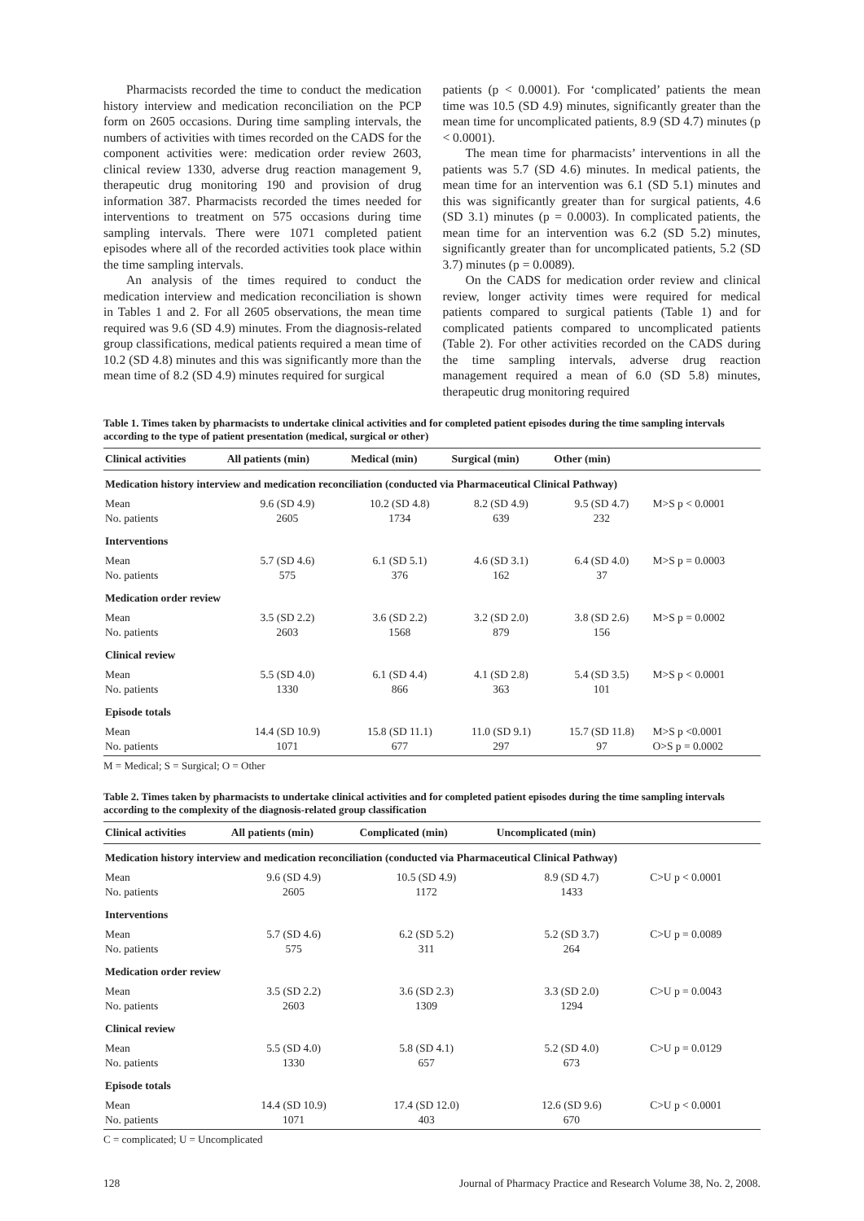Pharmacists recorded the time to conduct the medication history interview and medication reconciliation on the PCP form on 2605 occasions. During time sampling intervals, the numbers of activities with times recorded on the CADS for the component activities were: medication order review 2603, clinical review 1330, adverse drug reaction management 9, therapeutic drug monitoring 190 and provision of drug information 387. Pharmacists recorded the times needed for interventions to treatment on 575 occasions during time sampling intervals. There were 1071 completed patient episodes where all of the recorded activities took place within the time sampling intervals.
An analysis of the times required to conduct the medication interview and medication reconciliation is shown in Tables 1 and 2. For all 2605 observations, the mean time required was 9.6 (SD 4.9) minutes. From the diagnosis-related group classifications, medical patients required a mean time of 10.2 (SD 4.8) minutes and this was significantly more than the mean time of 8.2 (SD 4.9) minutes required for surgical
patients (p < 0.0001). For ‘complicated’ patients the mean time was 10.5 (SD 4.9) minutes, significantly greater than the mean time for uncomplicated patients, 8.9 (SD 4.7) minutes (p < 0.0001).
The mean time for pharmacists’ interventions in all the patients was 5.7 (SD 4.6) minutes. In medical patients, the mean time for an intervention was 6.1 (SD 5.1) minutes and this was significantly greater than for surgical patients, 4.6 (SD 3.1) minutes (p = 0.0003). In complicated patients, the mean time for an intervention was 6.2 (SD 5.2) minutes, significantly greater than for uncomplicated patients, 5.2 (SD 3.7) minutes (p = 0.0089).
On the CADS for medication order review and clinical review, longer activity times were required for medical patients compared to surgical patients (Table 1) and for complicated patients compared to uncomplicated patients (Table 2). For other activities recorded on the CADS during the time sampling intervals, adverse drug reaction management required a mean of 6.0 (SD 5.8) minutes, therapeutic drug monitoring required
Table 1. Times taken by pharmacists to undertake clinical activities and for completed patient episodes during the time sampling intervals according to the type of patient presentation (medical, surgical or other)
| Clinical activities | All patients (min) | Medical (min) | Surgical (min) | Other (min) | |
| --- | --- | --- | --- | --- | --- |
| Medication history interview and medication reconciliation (conducted via Pharmaceutical Clinical Pathway) | | | | | |
| Mean No. patients | 9.6 (SD 4.9) 2605 | 10.2 (SD 4.8) 1734 | 8.2 (SD 4.9) 639 | 9.5 (SD 4.7) 232 | M>S p < 0.0001 |
| Interventions | | | | | |
| Mean No. patients | 5.7 (SD 4.6) 575 | 6.1 (SD 5.1) 376 | 4.6 (SD 3.1) 162 | 6.4 (SD 4.0) 37 | M>S p = 0.0003 |
| Medication order review | | | | | |
| Mean No. patients | 3.5 (SD 2.2) 2603 | 3.6 (SD 2.2) 1568 | 3.2 (SD 2.0) 879 | 3.8 (SD 2.6) 156 | M>S p = 0.0002 |
| Clinical review | | | | | |
| Mean No. patients | 5.5 (SD 4.0) 1330 | 6.1 (SD 4.4) 866 | 4.1 (SD 2.8) 363 | 5.4 (SD 3.5) 101 | M>S p < 0.0001 |
| Episode totals | | | | | |
| Mean No. patients | 14.4 (SD 10.9) 1071 | 15.8 (SD 11.1) 677 | 11.0 (SD 9.1) 297 | 15.7 (SD 11.8) 97 | M>S p <0.0001 O>S p = 0.0002 |
M = Medical; S = Surgical; O = Other
Table 2. Times taken by pharmacists to undertake clinical activities and for completed patient episodes during the time sampling intervals according to the complexity of the diagnosis-related group classification
| Clinical activities | All patients (min) | Complicated (min) | Uncomplicated (min) | |
| --- | --- | --- | --- | --- |
| Medication history interview and medication reconciliation (conducted via Pharmaceutical Clinical Pathway) | | | | |
| Mean No. patients | 9.6 (SD 4.9) 2605 | 10.5 (SD 4.9) 1172 | 8.9 (SD 4.7) 1433 | C>U p < 0.0001 |
| Interventions | | | | |
| Mean No. patients | 5.7 (SD 4.6) 575 | 6.2 (SD 5.2) 311 | 5.2 (SD 3.7) 264 | C>U p = 0.0089 |
| Medication order review | | | | |
| Mean No. patients | 3.5 (SD 2.2) 2603 | 3.6 (SD 2.3) 1309 | 3.3 (SD 2.0) 1294 | C>U p = 0.0043 |
| Clinical review | | | | |
| Mean No. patients | 5.5 (SD 4.0) 1330 | 5.8 (SD 4.1) 657 | 5.2 (SD 4.0) 673 | C>U p = 0.0129 |
| Episode totals | | | | |
| Mean No. patients | 14.4 (SD 10.9) 1071 | 17.4 (SD 12.0) 403 | 12.6 (SD 9.6) 670 | C>U p < 0.0001 |
C = complicated; U = Uncomplicated
128 Journal of Pharmacy Practice and Research Volume 38, No. 2, 2008.